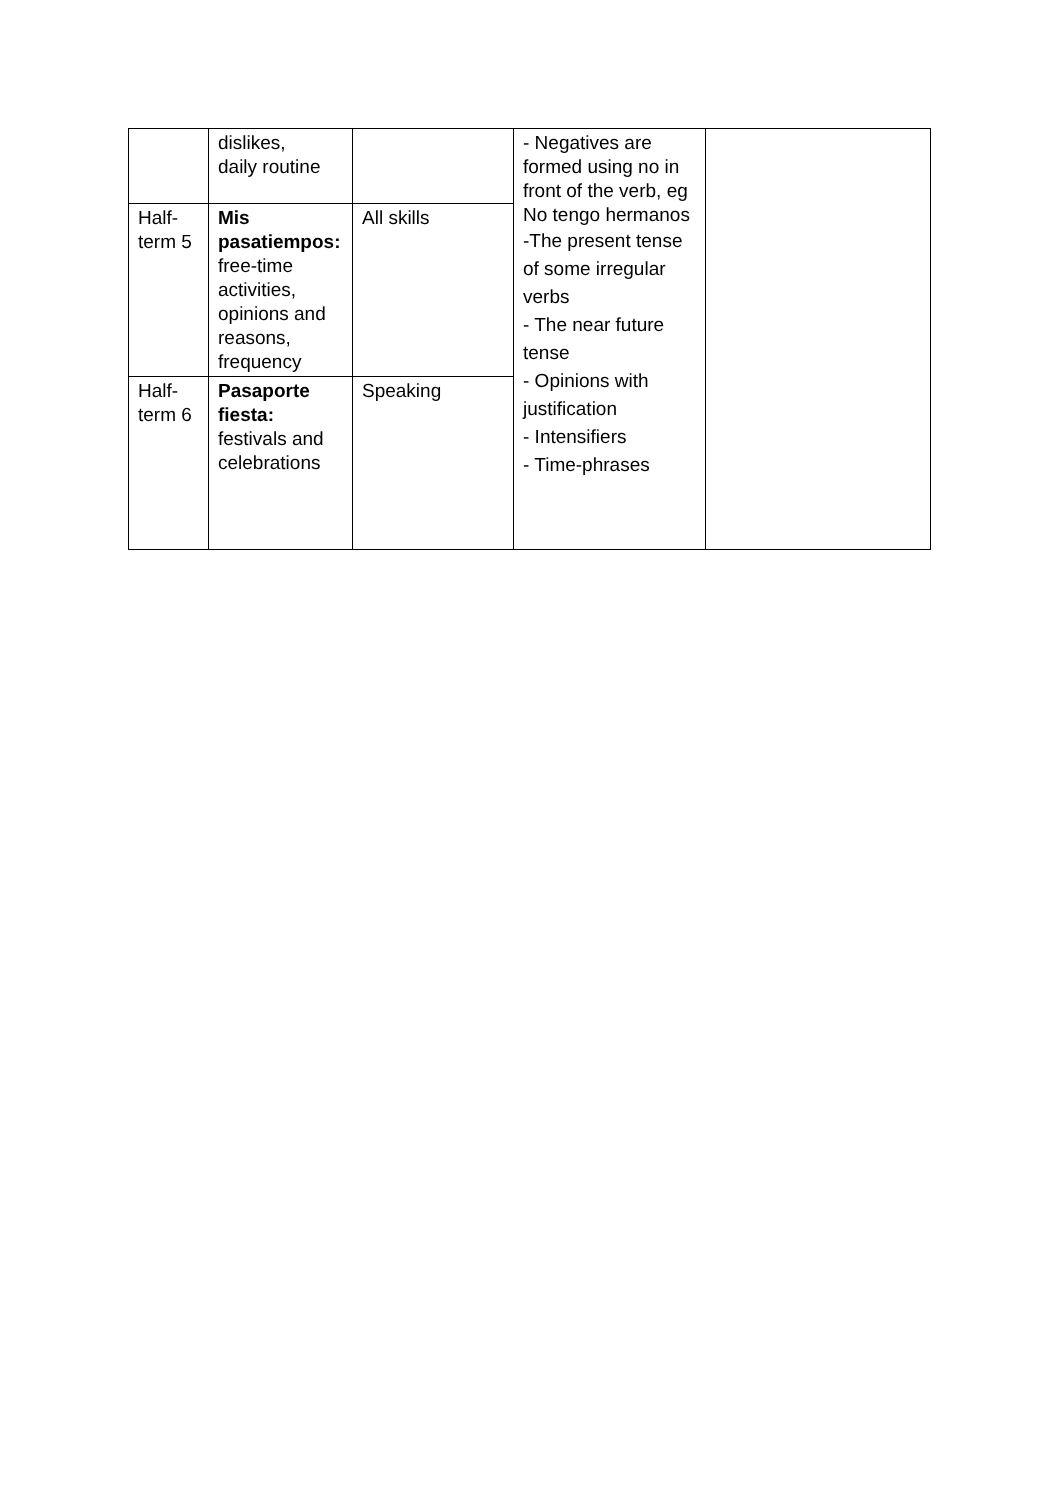| | dislikes, daily routine | | - Negatives are formed using no in front of the verb, eg No tengo hermanos -The present tense of some irregular verbs - The near future tense - Opinions with justification - Intensifiers - Time-phrases | |
| Half-term 5 | Mis pasatiempos: free-time activities, opinions and reasons, frequency | All skills | | |
| Half-term 6 | Pasaporte fiesta: festivals and celebrations | Speaking | | |